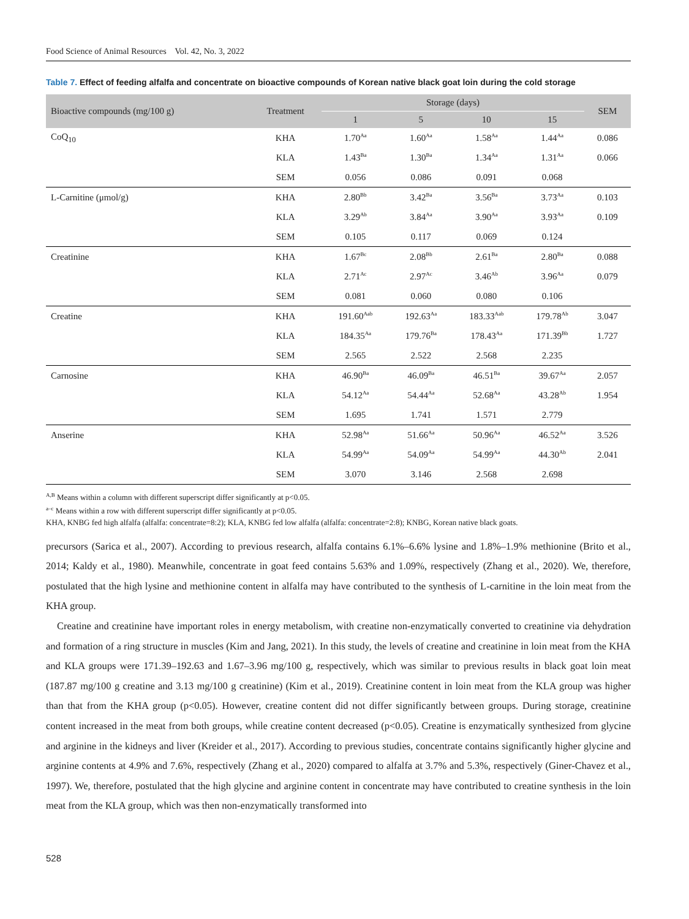Food Science of Animal Resources Vol. 42, No. 3, 2022
Table 7. Effect of feeding alfalfa and concentrate on bioactive compounds of Korean native black goat loin during the cold storage
| Bioactive compounds (mg/100 g) | Treatment | Storage (days) | | | | SEM |
| --- | --- | --- | --- | --- | --- | --- |
| | | 1 | 5 | 10 | 15 | |
| CoQ<sub>10</sub> | KHA | 1.70<sup>Aa</sup> | 1.60<sup>Aa</sup> | 1.58<sup>Aa</sup> | 1.44<sup>Aa</sup> | 0.086 |
| | KLA | 1.43<sup>Ba</sup> | 1.30<sup>Ba</sup> | 1.34<sup>Aa</sup> | 1.31<sup>Aa</sup> | 0.066 |
| | SEM | 0.056 | 0.086 | 0.091 | 0.068 | |
| L-Carnitine (μmol/g) | KHA | 2.80<sup>Bb</sup> | 3.42<sup>Ba</sup> | 3.56<sup>Ba</sup> | 3.73<sup>Aa</sup> | 0.103 |
| | KLA | 3.29<sup>Ab</sup> | 3.84<sup>Aa</sup> | 3.90<sup>Aa</sup> | 3.93<sup>Aa</sup> | 0.109 |
| | SEM | 0.105 | 0.117 | 0.069 | 0.124 | |
| Creatinine | KHA | 1.67<sup>Bc</sup> | 2.08<sup>Bb</sup> | 2.61<sup>Ba</sup> | 2.80<sup>Ba</sup> | 0.088 |
| | KLA | 2.71<sup>Ac</sup> | 2.97<sup>Ac</sup> | 3.46<sup>Ab</sup> | 3.96<sup>Aa</sup> | 0.079 |
| | SEM | 0.081 | 0.060 | 0.080 | 0.106 | |
| Creatine | KHA | 191.60<sup>Aab</sup> | 192.63<sup>Aa</sup> | 183.33<sup>Aab</sup> | 179.78<sup>Ab</sup> | 3.047 |
| | KLA | 184.35<sup>Aa</sup> | 179.76<sup>Ba</sup> | 178.43<sup>Aa</sup> | 171.39<sup>Bb</sup> | 1.727 |
| | SEM | 2.565 | 2.522 | 2.568 | 2.235 | |
| Carnosine | KHA | 46.90<sup>Ba</sup> | 46.09<sup>Ba</sup> | 46.51<sup>Ba</sup> | 39.67<sup>Aa</sup> | 2.057 |
| | KLA | 54.12<sup>Aa</sup> | 54.44<sup>Aa</sup> | 52.68<sup>Aa</sup> | 43.28<sup>Ab</sup> | 1.954 |
| | SEM | 1.695 | 1.741 | 1.571 | 2.779 | |
| Anserine | KHA | 52.98<sup>Aa</sup> | 51.66<sup>Aa</sup> | 50.96<sup>Aa</sup> | 46.52<sup>Aa</sup> | 3.526 |
| | KLA | 54.99<sup>Aa</sup> | 54.09<sup>Aa</sup> | 54.99<sup>Aa</sup> | 44.30<sup>Ab</sup> | 2.041 |
| | SEM | 3.070 | 3.146 | 2.568 | 2.698 | |
<sup>A,B</sup> Means within a column with different superscript differ significantly at p<0.05.
<sup>a–c</sup> Means within a row with different superscript differ significantly at p<0.05.
KHA, KNBG fed high alfalfa (alfalfa: concentrate=8:2); KLA, KNBG fed low alfalfa (alfalfa: concentrate=2:8); KNBG, Korean native black goats.
precursors (Sarica et al., 2007). According to previous research, alfalfa contains 6.1%–6.6% lysine and 1.8%–1.9% methionine (Brito et al., 2014; Kaldy et al., 1980). Meanwhile, concentrate in goat feed contains 5.63% and 1.09%, respectively (Zhang et al., 2020). We, therefore, postulated that the high lysine and methionine content in alfalfa may have contributed to the synthesis of L-carnitine in the loin meat from the KHA group.
Creatine and creatinine have important roles in energy metabolism, with creatine non-enzymatically converted to creatinine via dehydration and formation of a ring structure in muscles (Kim and Jang, 2021). In this study, the levels of creatine and creatinine in loin meat from the KHA and KLA groups were 171.39–192.63 and 1.67–3.96 mg/100 g, respectively, which was similar to previous results in black goat loin meat (187.87 mg/100 g creatine and 3.13 mg/100 g creatinine) (Kim et al., 2019). Creatinine content in loin meat from the KLA group was higher than that from the KHA group (p<0.05). However, creatine content did not differ significantly between groups. During storage, creatinine content increased in the meat from both groups, while creatine content decreased (p<0.05). Creatine is enzymatically synthesized from glycine and arginine in the kidneys and liver (Kreider et al., 2017). According to previous studies, concentrate contains significantly higher glycine and arginine contents at 4.9% and 7.6%, respectively (Zhang et al., 2020) compared to alfalfa at 3.7% and 5.3%, respectively (Giner-Chavez et al., 1997). We, therefore, postulated that the high glycine and arginine content in concentrate may have contributed to creatine synthesis in the loin meat from the KLA group, which was then non-enzymatically transformed into
528